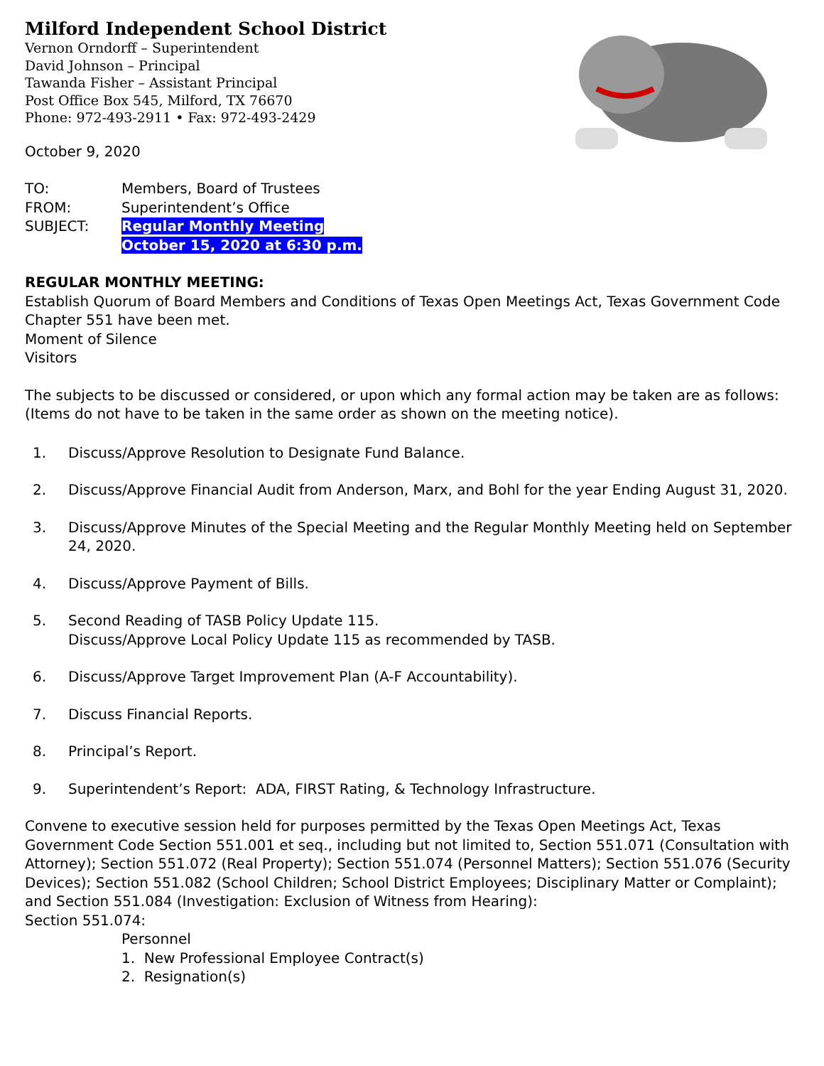Milford Independent School District
Vernon Orndorff – Superintendent
David Johnson – Principal
Tawanda Fisher – Assistant Principal
Post Office Box 545, Milford, TX 76670
Phone: 972-493-2911 • Fax: 972-493-2429
October 9, 2020
| TO: | Members, Board of Trustees |
| FROM: | Superintendent’s Office |
| SUBJECT: | Regular Monthly Meeting October 15, 2020 at 6:30 p.m. |
REGULAR MONTHLY MEETING:
Establish Quorum of Board Members and Conditions of Texas Open Meetings Act, Texas Government Code Chapter 551 have been met.
Moment of Silence
Visitors
The subjects to be discussed or considered, or upon which any formal action may be taken are as follows: (Items do not have to be taken in the same order as shown on the meeting notice).
1. Discuss/Approve Resolution to Designate Fund Balance.
2. Discuss/Approve Financial Audit from Anderson, Marx, and Bohl for the year Ending August 31, 2020.
3. Discuss/Approve Minutes of the Special Meeting and the Regular Monthly Meeting held on September 24, 2020.
4. Discuss/Approve Payment of Bills.
5. Second Reading of TASB Policy Update 115.
Discuss/Approve Local Policy Update 115 as recommended by TASB.
6. Discuss/Approve Target Improvement Plan (A-F Accountability).
7. Discuss Financial Reports.
8. Principal’s Report.
9. Superintendent’s Report: ADA, FIRST Rating, & Technology Infrastructure.
Convene to executive session held for purposes permitted by the Texas Open Meetings Act, Texas Government Code Section 551.001 et seq., including but not limited to, Section 551.071 (Consultation with Attorney); Section 551.072 (Real Property); Section 551.074 (Personnel Matters); Section 551.076 (Security Devices); Section 551.082 (School Children; School District Employees; Disciplinary Matter or Complaint); and Section 551.084 (Investigation: Exclusion of Witness from Hearing):
Section 551.074:
Personnel
1. New Professional Employee Contract(s)
2. Resignation(s)